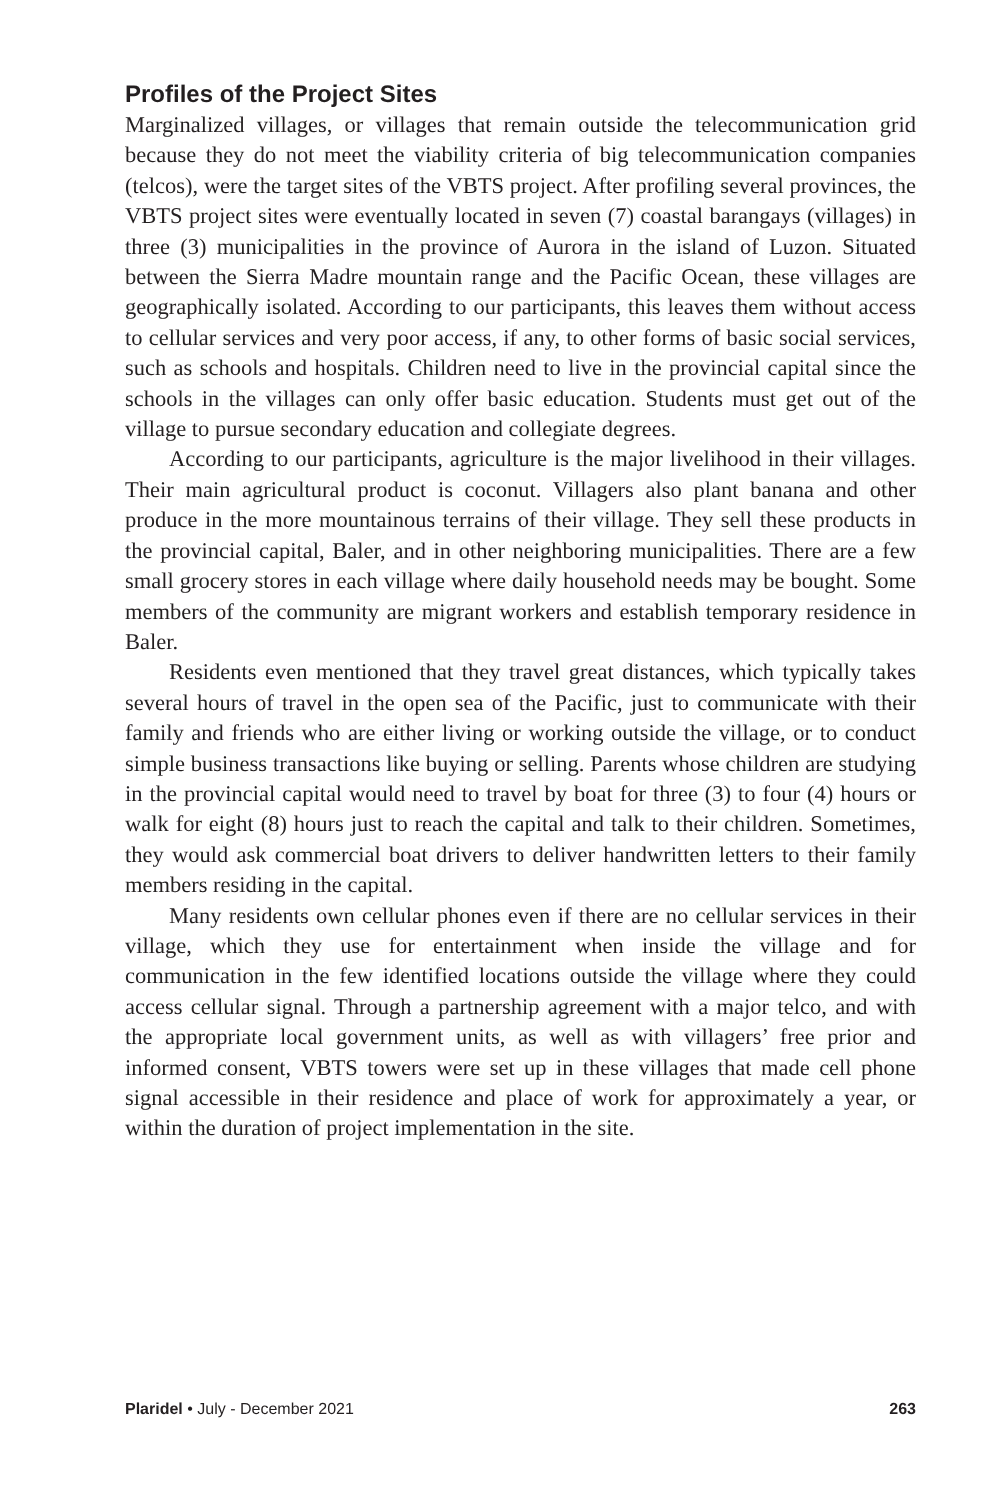Profiles of the Project Sites
Marginalized villages, or villages that remain outside the telecommunication grid because they do not meet the viability criteria of big telecommunication companies (telcos), were the target sites of the VBTS project. After profiling several provinces, the VBTS project sites were eventually located in seven (7) coastal barangays (villages) in three (3) municipalities in the province of Aurora in the island of Luzon. Situated between the Sierra Madre mountain range and the Pacific Ocean, these villages are geographically isolated. According to our participants, this leaves them without access to cellular services and very poor access, if any, to other forms of basic social services, such as schools and hospitals. Children need to live in the provincial capital since the schools in the villages can only offer basic education. Students must get out of the village to pursue secondary education and collegiate degrees.
According to our participants, agriculture is the major livelihood in their villages. Their main agricultural product is coconut. Villagers also plant banana and other produce in the more mountainous terrains of their village. They sell these products in the provincial capital, Baler, and in other neighboring municipalities. There are a few small grocery stores in each village where daily household needs may be bought. Some members of the community are migrant workers and establish temporary residence in Baler.
Residents even mentioned that they travel great distances, which typically takes several hours of travel in the open sea of the Pacific, just to communicate with their family and friends who are either living or working outside the village, or to conduct simple business transactions like buying or selling. Parents whose children are studying in the provincial capital would need to travel by boat for three (3) to four (4) hours or walk for eight (8) hours just to reach the capital and talk to their children. Sometimes, they would ask commercial boat drivers to deliver handwritten letters to their family members residing in the capital.
Many residents own cellular phones even if there are no cellular services in their village, which they use for entertainment when inside the village and for communication in the few identified locations outside the village where they could access cellular signal. Through a partnership agreement with a major telco, and with the appropriate local government units, as well as with villagers’ free prior and informed consent, VBTS towers were set up in these villages that made cell phone signal accessible in their residence and place of work for approximately a year, or within the duration of project implementation in the site.
Plaridel • July - December 2021 263